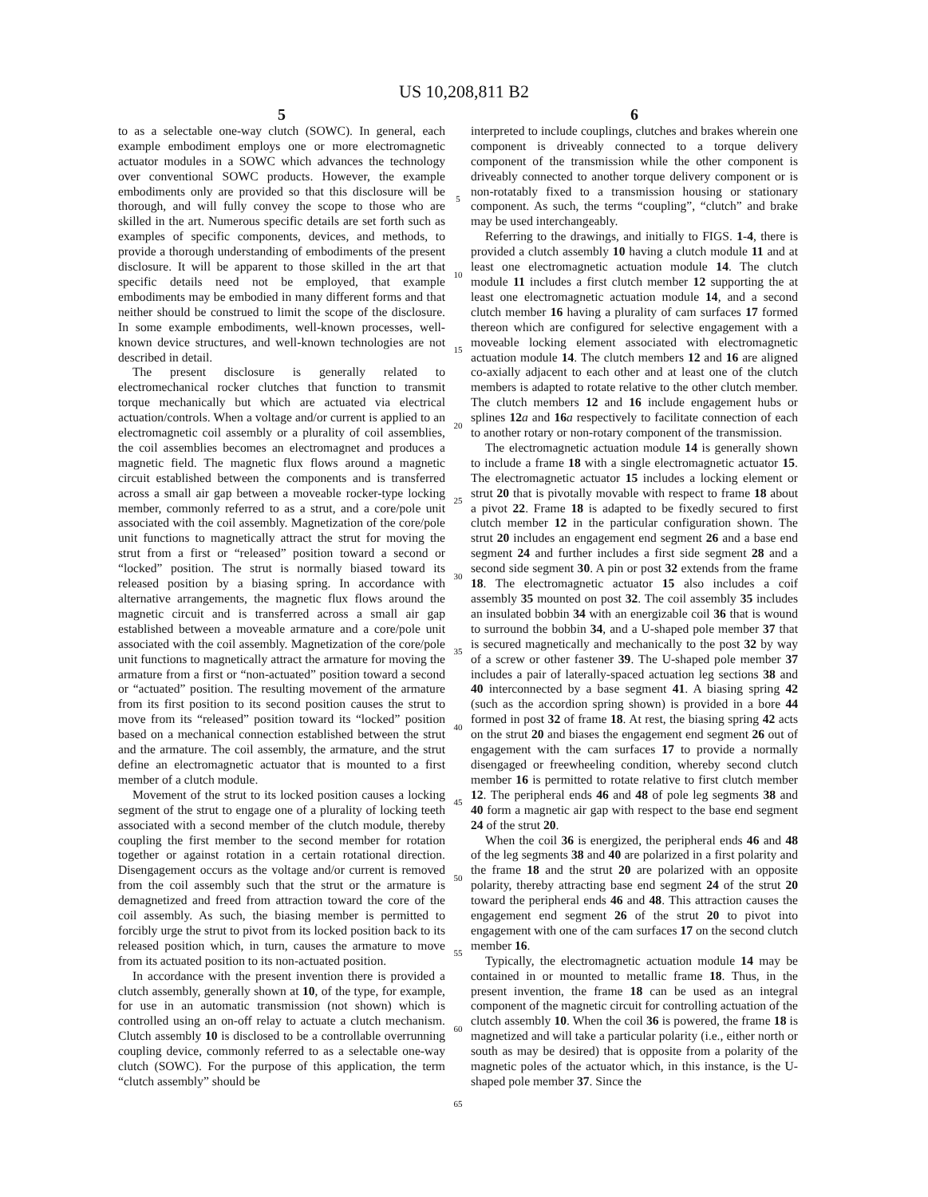US 10,208,811 B2
5
to as a selectable one-way clutch (SOWC). In general, each example embodiment employs one or more electromagnetic actuator modules in a SOWC which advances the technology over conventional SOWC products. However, the example embodiments only are provided so that this disclosure will be thorough, and will fully convey the scope to those who are skilled in the art. Numerous specific details are set forth such as examples of specific components, devices, and methods, to provide a thorough understanding of embodiments of the present disclosure. It will be apparent to those skilled in the art that specific details need not be employed, that example embodiments may be embodied in many different forms and that neither should be construed to limit the scope of the disclosure. In some example embodiments, well-known processes, well-known device structures, and well-known technologies are not described in detail.
The present disclosure is generally related to electromechanical rocker clutches that function to transmit torque mechanically but which are actuated via electrical actuation/controls. When a voltage and/or current is applied to an electromagnetic coil assembly or a plurality of coil assemblies, the coil assemblies becomes an electromagnet and produces a magnetic field. The magnetic flux flows around a magnetic circuit established between the components and is transferred across a small air gap between a moveable rocker-type locking member, commonly referred to as a strut, and a core/pole unit associated with the coil assembly. Magnetization of the core/pole unit functions to magnetically attract the strut for moving the strut from a first or “released” position toward a second or “locked” position. The strut is normally biased toward its released position by a biasing spring. In accordance with alternative arrangements, the magnetic flux flows around the magnetic circuit and is transferred across a small air gap established between a moveable armature and a core/pole unit associated with the coil assembly. Magnetization of the core/pole unit functions to magnetically attract the armature for moving the armature from a first or “non-actuated” position toward a second or “actuated” position. The resulting movement of the armature from its first position to its second position causes the strut to move from its “released” position toward its “locked” position based on a mechanical connection established between the strut and the armature. The coil assembly, the armature, and the strut define an electromagnetic actuator that is mounted to a first member of a clutch module.
Movement of the strut to its locked position causes a locking segment of the strut to engage one of a plurality of locking teeth associated with a second member of the clutch module, thereby coupling the first member to the second member for rotation together or against rotation in a certain rotational direction. Disengagement occurs as the voltage and/or current is removed from the coil assembly such that the strut or the armature is demagnetized and freed from attraction toward the core of the coil assembly. As such, the biasing member is permitted to forcibly urge the strut to pivot from its locked position back to its released position which, in turn, causes the armature to move from its actuated position to its non-actuated position.
In accordance with the present invention there is provided a clutch assembly, generally shown at 10, of the type, for example, for use in an automatic transmission (not shown) which is controlled using an on-off relay to actuate a clutch mechanism. Clutch assembly 10 is disclosed to be a controllable overrunning coupling device, commonly referred to as a selectable one-way clutch (SOWC). For the purpose of this application, the term “clutch assembly” should be
5
10
15
20
25
30
35
40
45
50
55
60
65
6
interpreted to include couplings, clutches and brakes wherein one component is driveably connected to a torque delivery component of the transmission while the other component is driveably connected to another torque delivery component or is non-rotatably fixed to a transmission housing or stationary component. As such, the terms “coupling”, “clutch” and brake may be used interchangeably.
Referring to the drawings, and initially to FIGS. 1-4, there is provided a clutch assembly 10 having a clutch module 11 and at least one electromagnetic actuation module 14. The clutch module 11 includes a first clutch member 12 supporting the at least one electromagnetic actuation module 14, and a second clutch member 16 having a plurality of cam surfaces 17 formed thereon which are configured for selective engagement with a moveable locking element associated with electromagnetic actuation module 14. The clutch members 12 and 16 are aligned co-axially adjacent to each other and at least one of the clutch members is adapted to rotate relative to the other clutch member. The clutch members 12 and 16 include engagement hubs or splines 12 a and 16 a respectively to facilitate connection of each to another rotary or non-rotary component of the transmission.
The electromagnetic actuation module 14 is generally shown to include a frame 18 with a single electromagnetic actuator 15. The electromagnetic actuator 15 includes a locking element or strut 20 that is pivotally movable with respect to frame 18 about a pivot 22. Frame 18 is adapted to be fixedly secured to first clutch member 12 in the particular configuration shown. The strut 20 includes an engagement end segment 26 and a base end segment 24 and further includes a first side segment 28 and a second side segment 30. A pin or post 32 extends from the frame 18. The electromagnetic actuator 15 also includes a coif assembly 35 mounted on post 32. The coil assembly 35 includes an insulated bobbin 34 with an energizable coil 36 that is wound to surround the bobbin 34, and a U-shaped pole member 37 that is secured magnetically and mechanically to the post 32 by way of a screw or other fastener 39. The U-shaped pole member 37 includes a pair of laterally-spaced actuation leg sections 38 and 40 interconnected by a base segment 41. A biasing spring 42 (such as the accordion spring shown) is provided in a bore 44 formed in post 32 of frame 18. At rest, the biasing spring 42 acts on the strut 20 and biases the engagement end segment 26 out of engagement with the cam surfaces 17 to provide a normally disengaged or freewheeling condition, whereby second clutch member 16 is permitted to rotate relative to first clutch member 12. The peripheral ends 46 and 48 of pole leg segments 38 and 40 form a magnetic air gap with respect to the base end segment 24 of the strut 20.
When the coil 36 is energized, the peripheral ends 46 and 48 of the leg segments 38 and 40 are polarized in a first polarity and the frame 18 and the strut 20 are polarized with an opposite polarity, thereby attracting base end segment 24 of the strut 20 toward the peripheral ends 46 and 48. This attraction causes the engagement end segment 26 of the strut 20 to pivot into engagement with one of the cam surfaces 17 on the second clutch member 16.
Typically, the electromagnetic actuation module 14 may be contained in or mounted to metallic frame 18. Thus, in the present invention, the frame 18 can be used as an integral component of the magnetic circuit for controlling actuation of the clutch assembly 10. When the coil 36 is powered, the frame 18 is magnetized and will take a particular polarity (i.e., either north or south as may be desired) that is opposite from a polarity of the magnetic poles of the actuator which, in this instance, is the U-shaped pole member 37. Since the